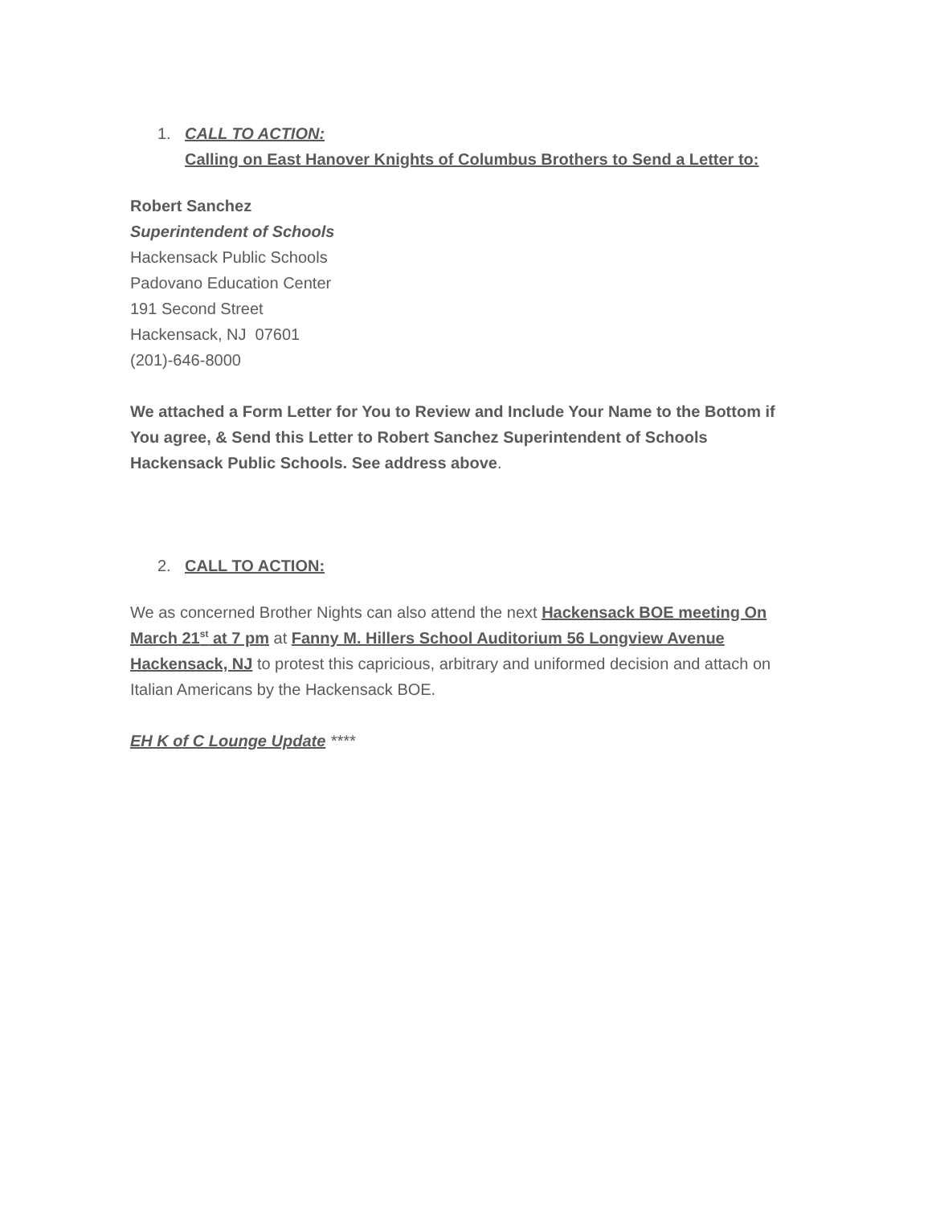1. CALL TO ACTION:
Calling on East Hanover Knights of Columbus Brothers to Send a Letter to:
Robert Sanchez
Superintendent of Schools
Hackensack Public Schools
Padovano Education Center
191 Second Street
Hackensack, NJ 07601
(201)-646-8000
We attached a Form Letter for You to Review and Include Your Name to the Bottom if You agree, & Send this Letter to Robert Sanchez Superintendent of Schools Hackensack Public Schools. See address above.
2. CALL TO ACTION:
We as concerned Brother Nights can also attend the next Hackensack BOE meeting On March 21<sup>st</sup> at 7 pm at Fanny M. Hillers School Auditorium 56 Longview Avenue Hackensack, NJ to protest this capricious, arbitrary and uniformed decision and attach on Italian Americans by the Hackensack BOE.
EH K of C Lounge Update ****